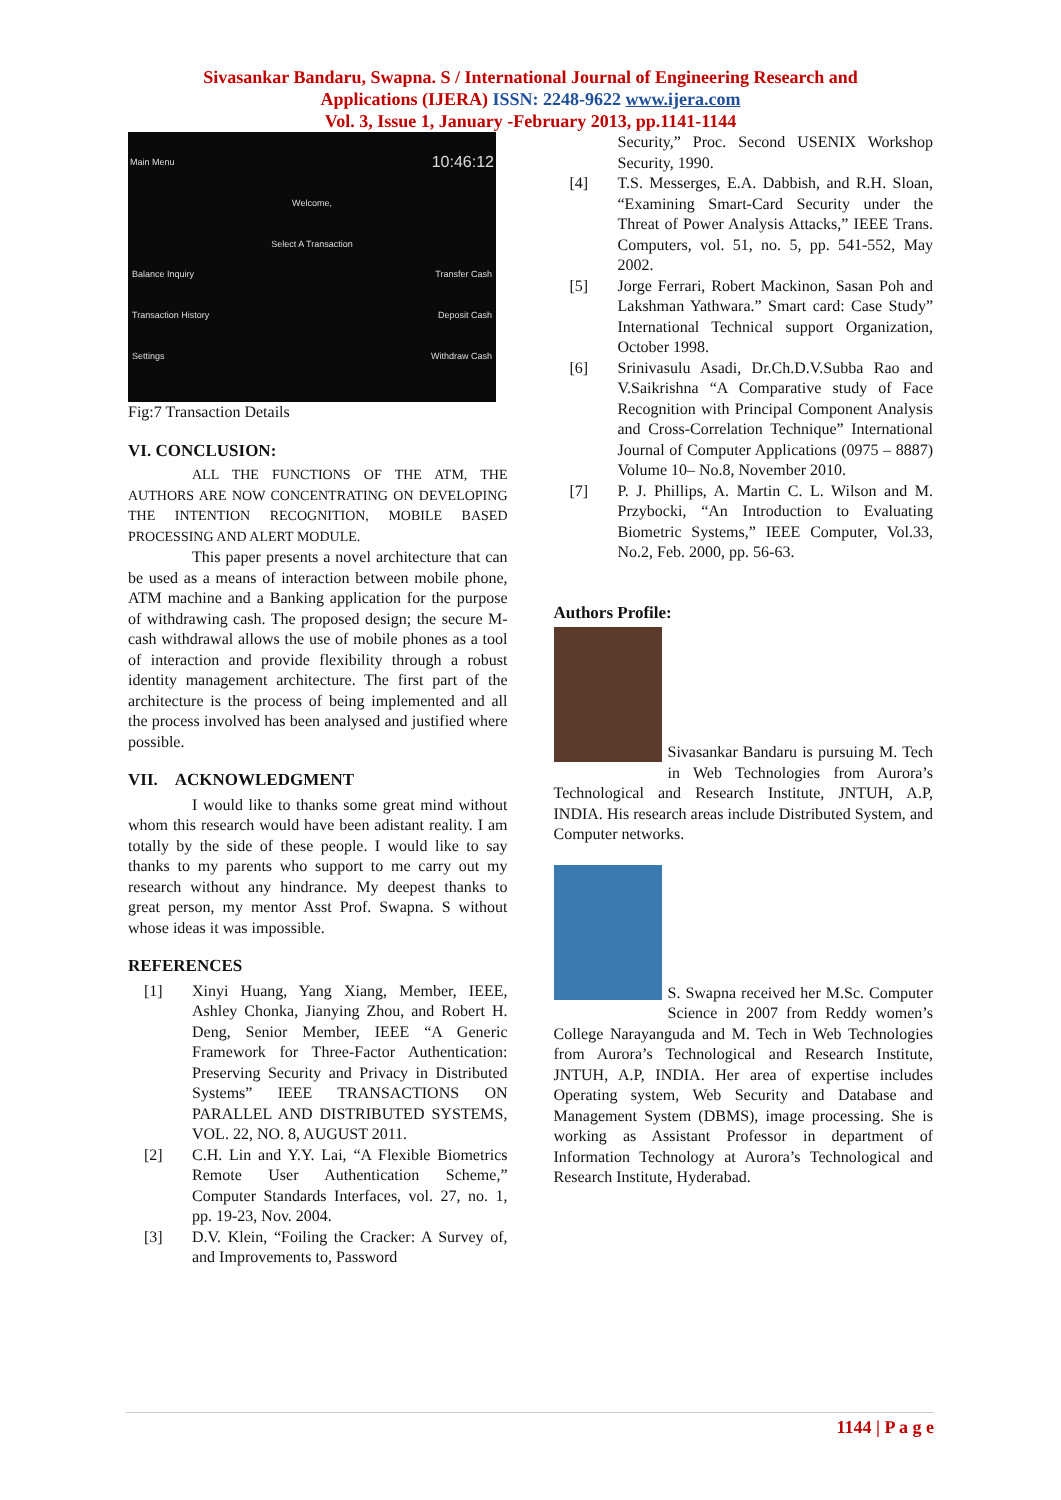Sivasankar Bandaru, Swapna. S / International Journal of Engineering Research and
Applications (IJERA) ISSN: 2248-9622 www.ijera.com
Vol. 3, Issue 1, January -February 2013, pp.1141-1144
Main Menu 10:46:12
Welcome,
Select A Transaction
Balance Inquiry Transfer Cash
Transaction History Deposit Cash
Settings Withdraw Cash
Fig:7 Transaction Details
VI. CONCLUSION:
ALL THE FUNCTIONS OF THE ATM, THE AUTHORS ARE NOW CONCENTRATING ON DEVELOPING THE INTENTION RECOGNITION, MOBILE BASED PROCESSING AND ALERT MODULE.
This paper presents a novel architecture that can be used as a means of interaction between mobile phone, ATM machine and a Banking application for the purpose of withdrawing cash. The proposed design; the secure M-cash withdrawal allows the use of mobile phones as a tool of interaction and provide flexibility through a robust identity management architecture. The first part of the architecture is the process of being implemented and all the process involved has been analysed and justified where possible.
VII. ACKNOWLEDGMENT
I would like to thanks some great mind without whom this research would have been adistant reality. I am totally by the side of these people. I would like to say thanks to my parents who support to me carry out my research without any hindrance. My deepest thanks to great person, my mentor Asst Prof. Swapna. S without whose ideas it was impossible.
REFERENCES
[1] Xinyi Huang, Yang Xiang, Member, IEEE, Ashley Chonka, Jianying Zhou, and Robert H. Deng, Senior Member, IEEE “A Generic Framework for Three-Factor Authentication: Preserving Security and Privacy in Distributed Systems” IEEE TRANSACTIONS ON PARALLEL AND DISTRIBUTED SYSTEMS, VOL. 22, NO. 8, AUGUST 2011.
[2] C.H. Lin and Y.Y. Lai, “A Flexible Biometrics Remote User Authentication Scheme,” Computer Standards Interfaces, vol. 27, no. 1, pp. 19-23, Nov. 2004.
[3] D.V. Klein, “Foiling the Cracker: A Survey of, and Improvements to, Password
Security,” Proc. Second USENIX Workshop Security, 1990.
[4] T.S. Messerges, E.A. Dabbish, and R.H. Sloan, “Examining Smart-Card Security under the Threat of Power Analysis Attacks,” IEEE Trans. Computers, vol. 51, no. 5, pp. 541-552, May 2002.
[5] Jorge Ferrari, Robert Mackinon, Sasan Poh and Lakshman Yathwara.” Smart card: Case Study” International Technical support Organization, October 1998.
[6] Srinivasulu Asadi, Dr.Ch.D.V.Subba Rao and V.Saikrishna “A Comparative study of Face Recognition with Principal Component Analysis and Cross-Correlation Technique” International Journal of Computer Applications (0975 – 8887) Volume 10– No.8, November 2010.
[7] P. J. Phillips, A. Martin C. L. Wilson and M. Przybocki, “An Introduction to Evaluating Biometric Systems,” IEEE Computer, Vol.33, No.2, Feb. 2000, pp. 56-63.
Authors Profile:
Sivasankar Bandaru is pursuing M. Tech in Web Technologies from Aurora’s Technological and Research Institute, JNTUH, A.P, INDIA. His research areas include Distributed System, and Computer networks.
S. Swapna received her M.Sc. Computer Science in 2007 from Reddy women’s College Narayanguda and M. Tech in Web Technologies from Aurora’s Technological and Research Institute, JNTUH, A.P, INDIA. Her area of expertise includes Operating system, Web Security and Database and Management System (DBMS), image processing. She is working as Assistant Professor in department of Information Technology at Aurora’s Technological and Research Institute, Hyderabad.
1144 | P a g e